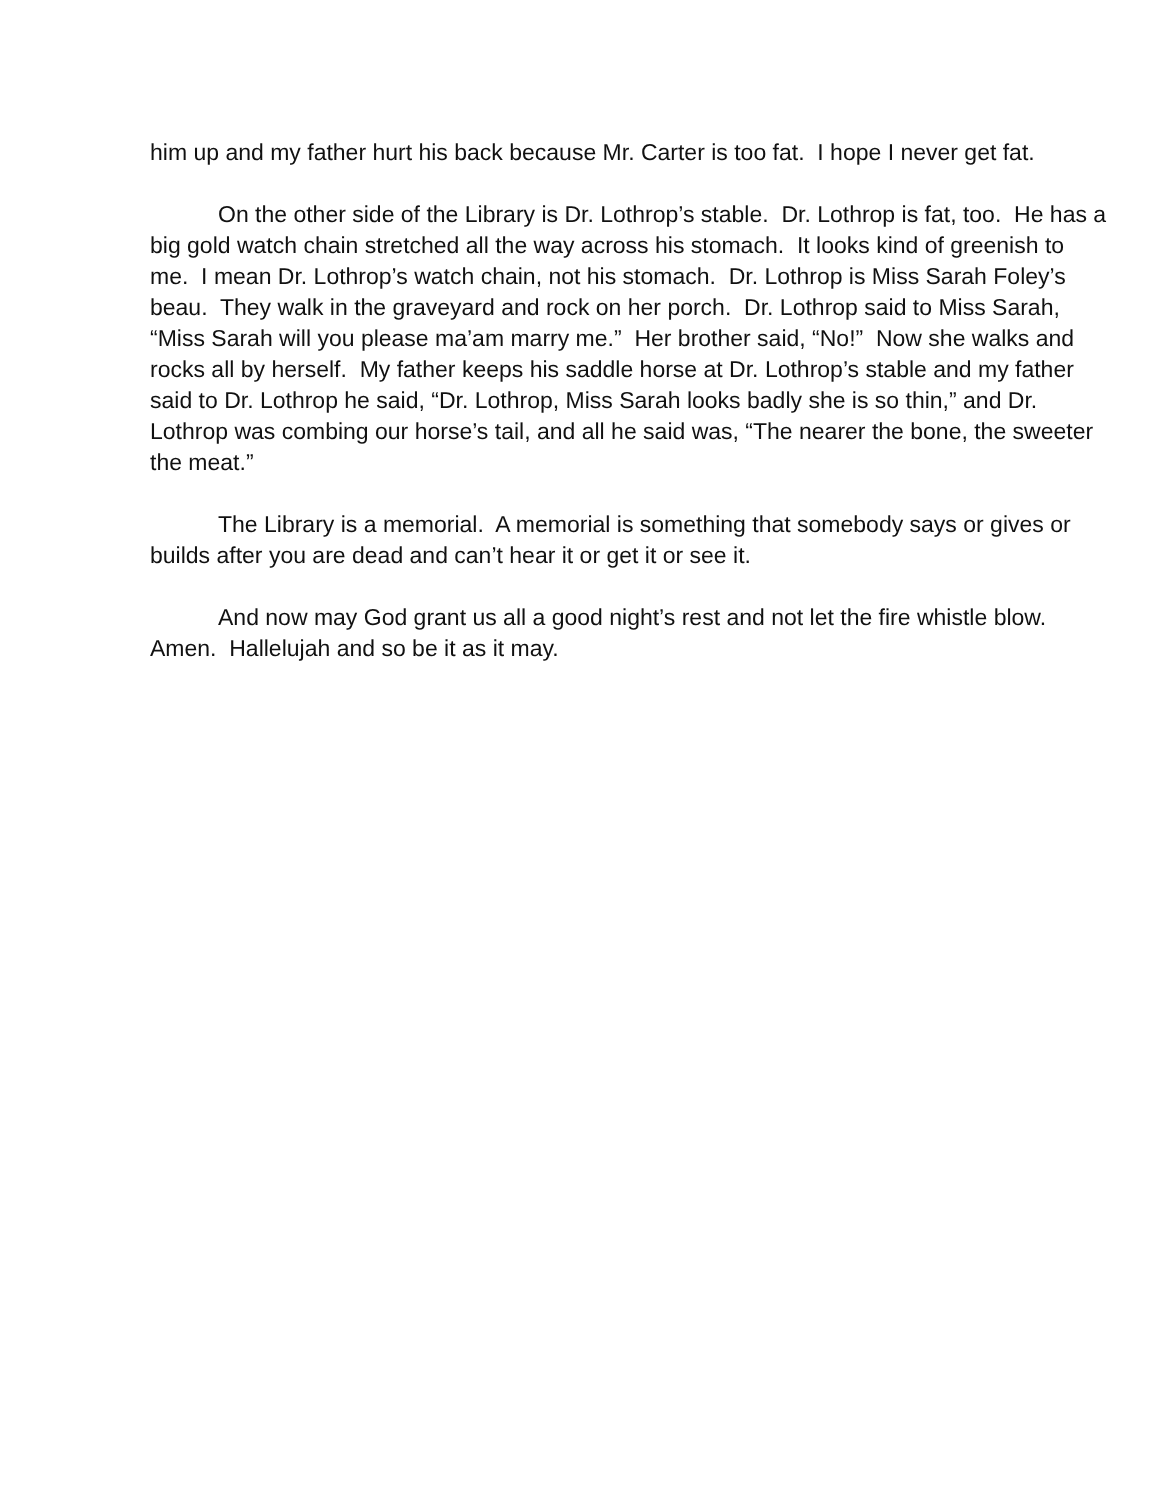him up and my father hurt his back because Mr. Carter is too fat. I hope I never get fat.
On the other side of the Library is Dr. Lothrop’s stable. Dr. Lothrop is fat, too. He has a big gold watch chain stretched all the way across his stomach. It looks kind of greenish to me. I mean Dr. Lothrop’s watch chain, not his stomach. Dr. Lothrop is Miss Sarah Foley’s beau. They walk in the graveyard and rock on her porch. Dr. Lothrop said to Miss Sarah, “Miss Sarah will you please ma’am marry me.” Her brother said, “No!” Now she walks and rocks all by herself. My father keeps his saddle horse at Dr. Lothrop’s stable and my father said to Dr. Lothrop he said, “Dr. Lothrop, Miss Sarah looks badly she is so thin,” and Dr. Lothrop was combing our horse’s tail, and all he said was, “The nearer the bone, the sweeter the meat.”
The Library is a memorial. A memorial is something that somebody says or gives or builds after you are dead and can’t hear it or get it or see it.
And now may God grant us all a good night’s rest and not let the fire whistle blow. Amen. Hallelujah and so be it as it may.